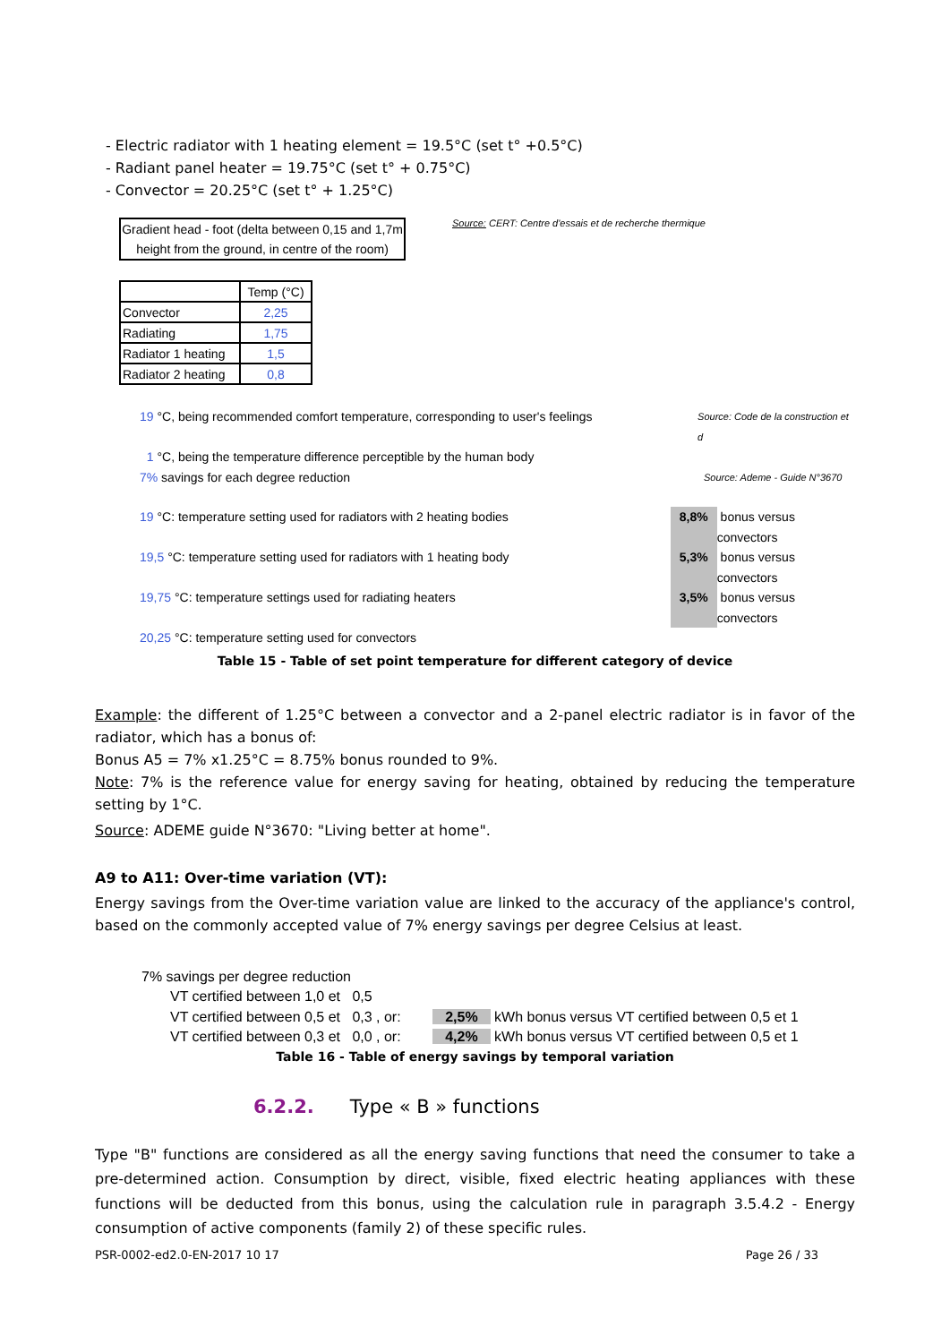- Electric radiator with 1 heating element = 19.5°C (set t° +0.5°C)
- Radiant panel heater = 19.75°C (set t° + 0.75°C)
- Convector = 20.25°C (set t° + 1.25°C)
Gradient head - foot (delta between 0,15 and 1,7m height from the ground, in centre of the room)
Source: CERT: Centre d'essais et de recherche thermique
| | Temp (°C) |
| Convector | 2,25 |
| Radiating | 1,75 |
| Radiator 1 heating | 1,5 |
| Radiator 2 heating | 0,8 |
19 °C, being recommended comfort temperature, corresponding to user's feelings Source: Code de la construction et d
1 °C, being the temperature difference perceptible by the human body
7% savings for each degree reduction Source: Ademe - Guide N°3670
19 °C: temperature setting used for radiators with 2 heating bodies 8,8% bonus versus convectors
19,5 °C: temperature setting used for radiators with 1 heating body 5,3% bonus versus convectors
19,75 °C: temperature settings used for radiating heaters 3,5% bonus versus convectors
20,25 °C: temperature setting used for convectors
Table 15 - Table of set point temperature for different category of device
Example: the different of 1.25°C between a convector and a 2-panel electric radiator is in favor of the radiator, which has a bonus of:
Bonus A5 = 7% x1.25°C = 8.75% bonus rounded to 9%.
Note: 7% is the reference value for energy saving for heating, obtained by reducing the temperature setting by 1°C.
Source: ADEME guide N°3670: "Living better at home".
A9 to A11: Over-time variation (VT):
Energy savings from the Over-time variation value are linked to the accuracy of the appliance's control, based on the commonly accepted value of 7% energy savings per degree Celsius at least.
7% savings per degree reduction
VT certified between 1,0 et 0,5
VT certified between 0,5 et 0,3 , or: 2,5% kWh bonus versus VT certified between 0,5 et 1
VT certified between 0,3 et 0,0 , or: 4,2% kWh bonus versus VT certified between 0,5 et 1
Table 16 - Table of energy savings by temporal variation
6.2.2. Type « B » functions
Type "B" functions are considered as all the energy saving functions that need the consumer to take a pre-determined action. Consumption by direct, visible, fixed electric heating appliances with these functions will be deducted from this bonus, using the calculation rule in paragraph 3.5.4.2 - Energy consumption of active components (family 2) of these specific rules.
PSR-0002-ed2.0-EN-2017 10 17 Page 26 / 33